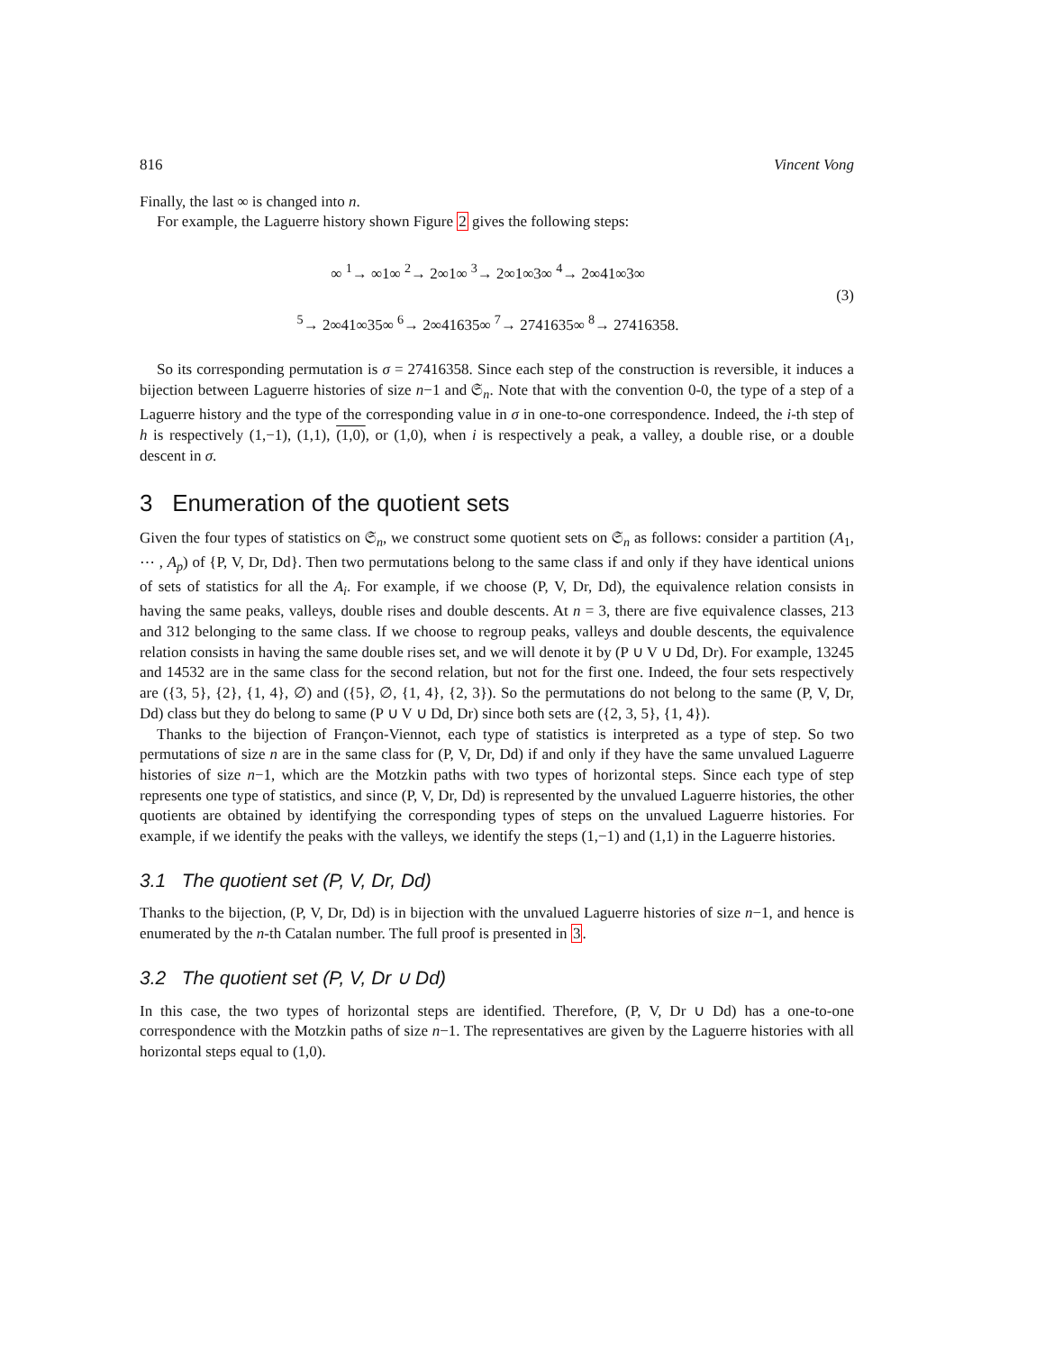816 Vincent Vong
Finally, the last ∞ is changed into n.
For example, the Laguerre history shown Figure 2 gives the following steps:
∞ <sup>1</sup>→ ∞1∞ <sup>2</sup>→ 2∞1∞ <sup>3</sup>→ 2∞1∞3∞ <sup>4</sup>→ 2∞41∞3∞
<sup>5</sup>→ 2∞41∞35∞ <sup>6</sup>→ 2∞41635∞ <sup>7</sup>→ 2741635∞ <sup>8</sup>→ 27416358.
(3)
So its corresponding permutation is σ = 27416358. Since each step of the construction is reversible, it induces a bijection between Laguerre histories of size n−1 and 𝔖<sub>n</sub>. Note that with the convention 0-0, the type of a step of a Laguerre history and the type of the corresponding value in σ in one-to-one correspondence. Indeed, the i-th step of h is respectively (1,−1), (1,1), (1,0), or (1,0), when i is respectively a peak, a valley, a double rise, or a double descent in σ.
3 Enumeration of the quotient sets
Given the four types of statistics on 𝔖<sub>n</sub>, we construct some quotient sets on 𝔖<sub>n</sub> as follows: consider a partition (A<sub>1</sub>, ⋯ , A<sub>p</sub>) of {P, V, Dr, Dd}. Then two permutations belong to the same class if and only if they have identical unions of sets of statistics for all the A<sub>i</sub>. For example, if we choose (P, V, Dr, Dd), the equivalence relation consists in having the same peaks, valleys, double rises and double descents. At n = 3, there are five equivalence classes, 213 and 312 belonging to the same class. If we choose to regroup peaks, valleys and double descents, the equivalence relation consists in having the same double rises set, and we will denote it by (P ∪ V ∪ Dd, Dr). For example, 13245 and 14532 are in the same class for the second relation, but not for the first one. Indeed, the four sets respectively are ({3, 5}, {2}, {1, 4}, ∅) and ({5}, ∅, {1, 4}, {2, 3}). So the permutations do not belong to the same (P, V, Dr, Dd) class but they do belong to same (P ∪ V ∪ Dd, Dr) since both sets are ({2, 3, 5}, {1, 4}).
Thanks to the bijection of Françon-Viennot, each type of statistics is interpreted as a type of step. So two permutations of size n are in the same class for (P, V, Dr, Dd) if and only if they have the same unvalued Laguerre histories of size n−1, which are the Motzkin paths with two types of horizontal steps. Since each type of step represents one type of statistics, and since (P, V, Dr, Dd) is represented by the unvalued Laguerre histories, the other quotients are obtained by identifying the corresponding types of steps on the unvalued Laguerre histories. For example, if we identify the peaks with the valleys, we identify the steps (1,−1) and (1,1) in the Laguerre histories.
3.1 The quotient set (P, V, Dr, Dd)
Thanks to the bijection, (P, V, Dr, Dd) is in bijection with the unvalued Laguerre histories of size n−1, and hence is enumerated by the n-th Catalan number. The full proof is presented in 3.
3.2 The quotient set (P, V, Dr ∪ Dd)
In this case, the two types of horizontal steps are identified. Therefore, (P, V, Dr ∪ Dd) has a one-to-one correspondence with the Motzkin paths of size n−1. The representatives are given by the Laguerre histories with all horizontal steps equal to (1,0).